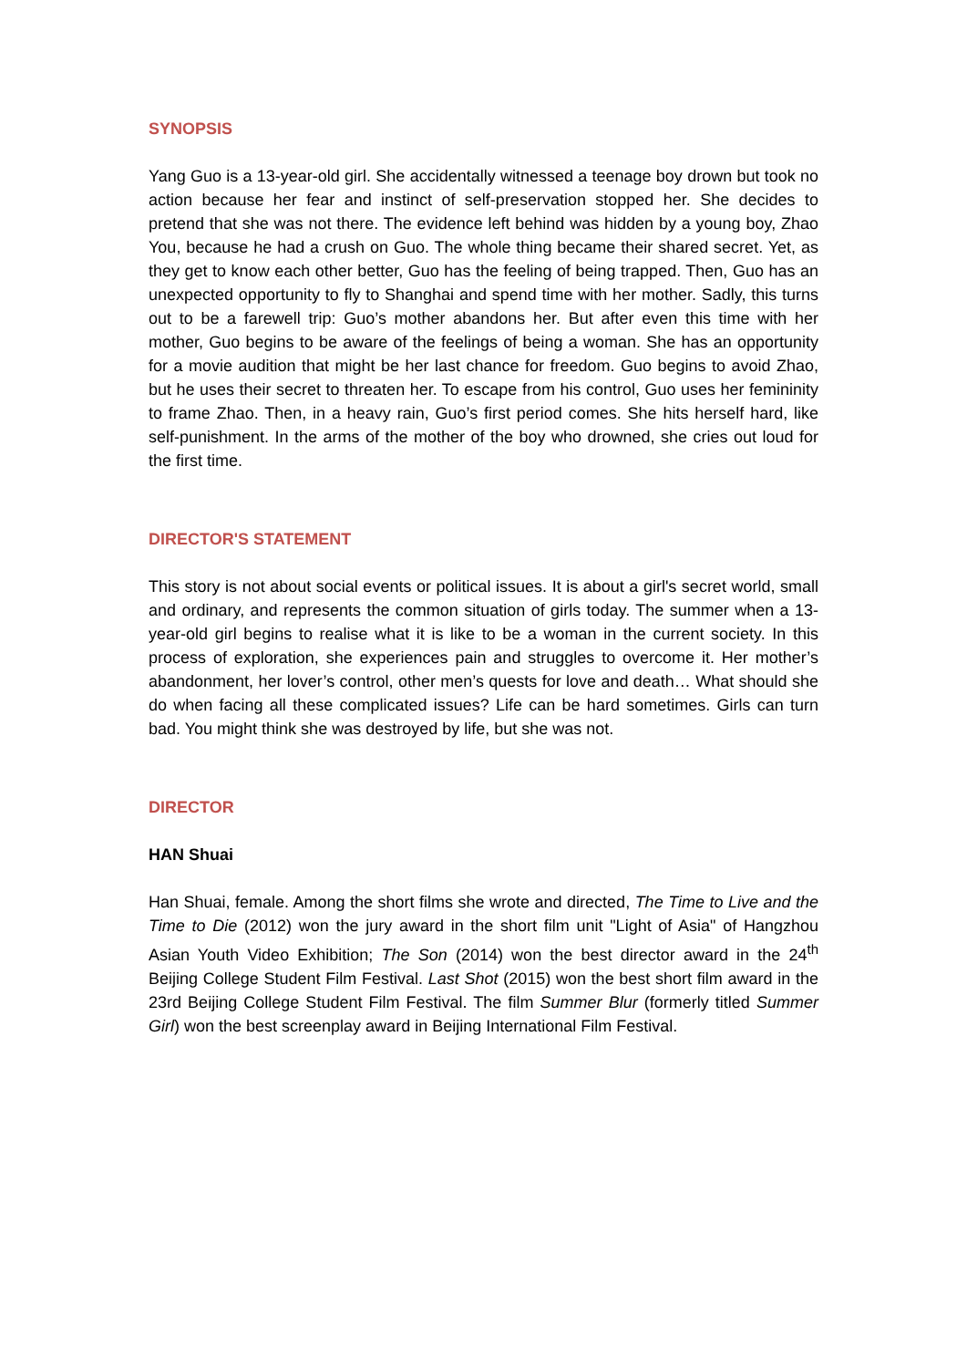SYNOPSIS
Yang Guo is a 13-year-old girl. She accidentally witnessed a teenage boy drown but took no action because her fear and instinct of self-preservation stopped her. She decides to pretend that she was not there. The evidence left behind was hidden by a young boy, Zhao You, because he had a crush on Guo. The whole thing became their shared secret. Yet, as they get to know each other better, Guo has the feeling of being trapped. Then, Guo has an unexpected opportunity to fly to Shanghai and spend time with her mother. Sadly, this turns out to be a farewell trip: Guo’s mother abandons her. But after even this time with her mother, Guo begins to be aware of the feelings of being a woman. She has an opportunity for a movie audition that might be her last chance for freedom. Guo begins to avoid Zhao, but he uses their secret to threaten her. To escape from his control, Guo uses her femininity to frame Zhao. Then, in a heavy rain, Guo’s first period comes. She hits herself hard, like self-punishment. In the arms of the mother of the boy who drowned, she cries out loud for the first time.
DIRECTOR'S STATEMENT
This story is not about social events or political issues. It is about a girl's secret world, small and ordinary, and represents the common situation of girls today. The summer when a 13-year-old girl begins to realise what it is like to be a woman in the current society. In this process of exploration, she experiences pain and struggles to overcome it. Her mother’s abandonment, her lover’s control, other men’s quests for love and death… What should she do when facing all these complicated issues? Life can be hard sometimes. Girls can turn bad. You might think she was destroyed by life, but she was not.
DIRECTOR
HAN Shuai
Han Shuai, female. Among the short films she wrote and directed, The Time to Live and the Time to Die (2012) won the jury award in the short film unit "Light of Asia" of Hangzhou Asian Youth Video Exhibition; The Son (2014) won the best director award in the 24<sup>th</sup> Beijing College Student Film Festival. Last Shot (2015) won the best short film award in the 23rd Beijing College Student Film Festival. The film Summer Blur (formerly titled Summer Girl) won the best screenplay award in Beijing International Film Festival.